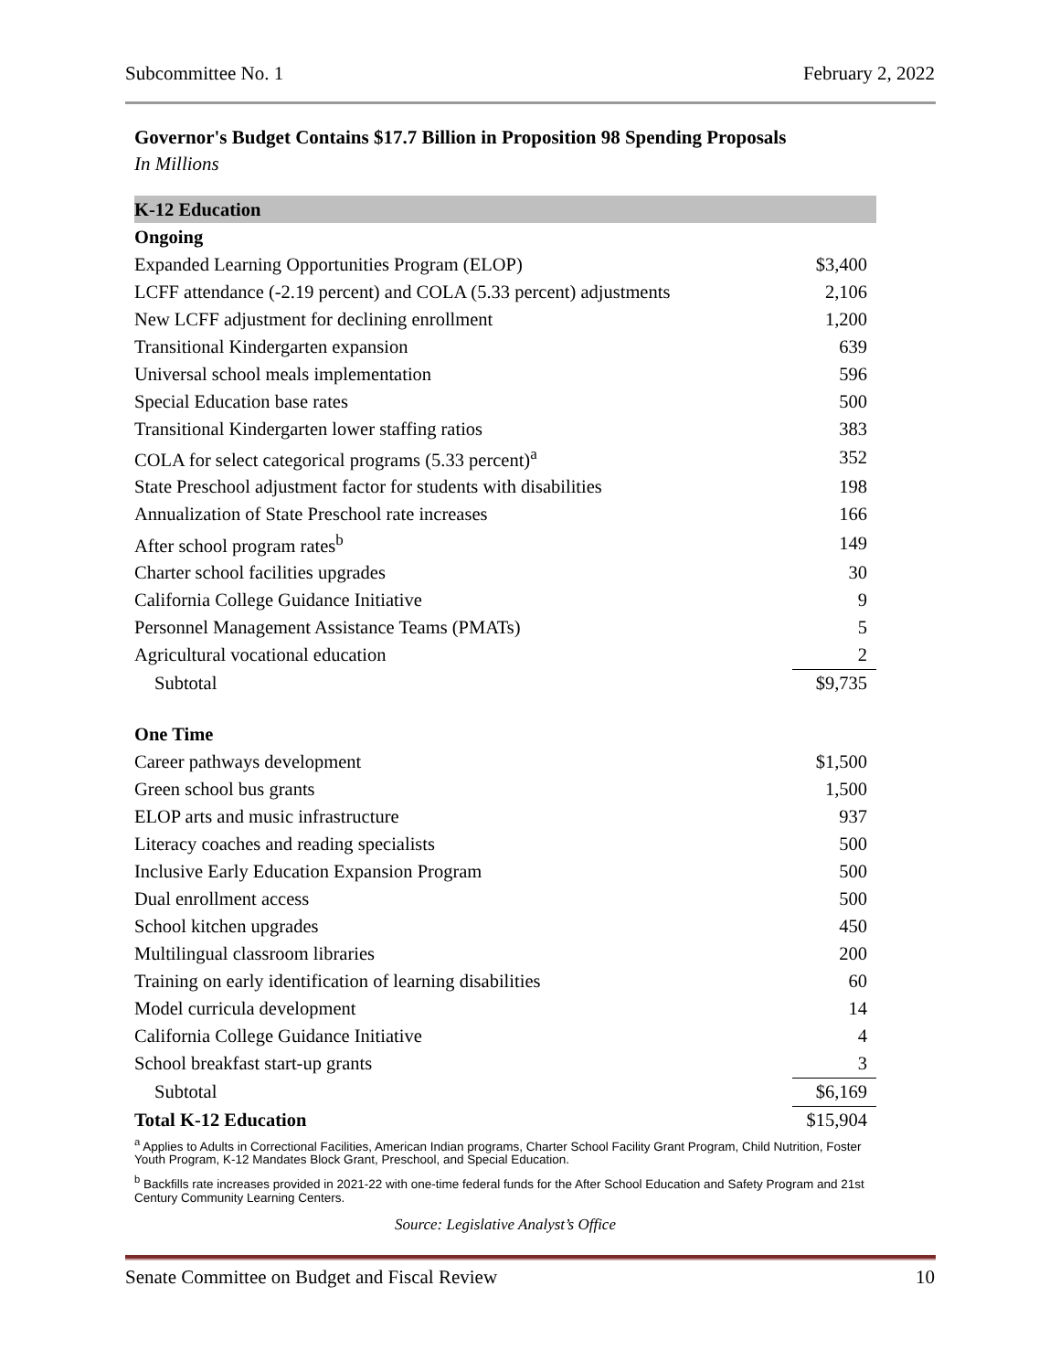Subcommittee No. 1 February 2, 2022
Governor's Budget Contains $17.7 Billion in Proposition 98 Spending Proposals
In Millions
| K-12 Education | |
| Ongoing | |
| Expanded Learning Opportunities Program (ELOP) | $3,400 |
| LCFF attendance (-2.19 percent) and COLA (5.33 percent) adjustments | 2,106 |
| New LCFF adjustment for declining enrollment | 1,200 |
| Transitional Kindergarten expansion | 639 |
| Universal school meals implementation | 596 |
| Special Education base rates | 500 |
| Transitional Kindergarten lower staffing ratios | 383 |
| COLA for select categorical programs (5.33 percent)<sup>a</sup> | 352 |
| State Preschool adjustment factor for students with disabilities | 198 |
| Annualization of State Preschool rate increases | 166 |
| After school program rates<sup>b</sup> | 149 |
| Charter school facilities upgrades | 30 |
| California College Guidance Initiative | 9 |
| Personnel Management Assistance Teams (PMATs) | 5 |
| Agricultural vocational education | 2 |
| Subtotal | $9,735 |
| One Time | |
| Career pathways development | $1,500 |
| Green school bus grants | 1,500 |
| ELOP arts and music infrastructure | 937 |
| Literacy coaches and reading specialists | 500 |
| Inclusive Early Education Expansion Program | 500 |
| Dual enrollment access | 500 |
| School kitchen upgrades | 450 |
| Multilingual classroom libraries | 200 |
| Training on early identification of learning disabilities | 60 |
| Model curricula development | 14 |
| California College Guidance Initiative | 4 |
| School breakfast start-up grants | 3 |
| Subtotal | $6,169 |
| Total K-12 Education | $15,904 |
<sup>a</sup> Applies to Adults in Correctional Facilities, American Indian programs, Charter School Facility Grant Program, Child Nutrition, Foster Youth Program, K-12 Mandates Block Grant, Preschool, and Special Education.
<sup>b</sup> Backfills rate increases provided in 2021-22 with one-time federal funds for the After School Education and Safety Program and 21st Century Community Learning Centers.
Source: Legislative Analyst’s Office
Senate Committee on Budget and Fiscal Review 10